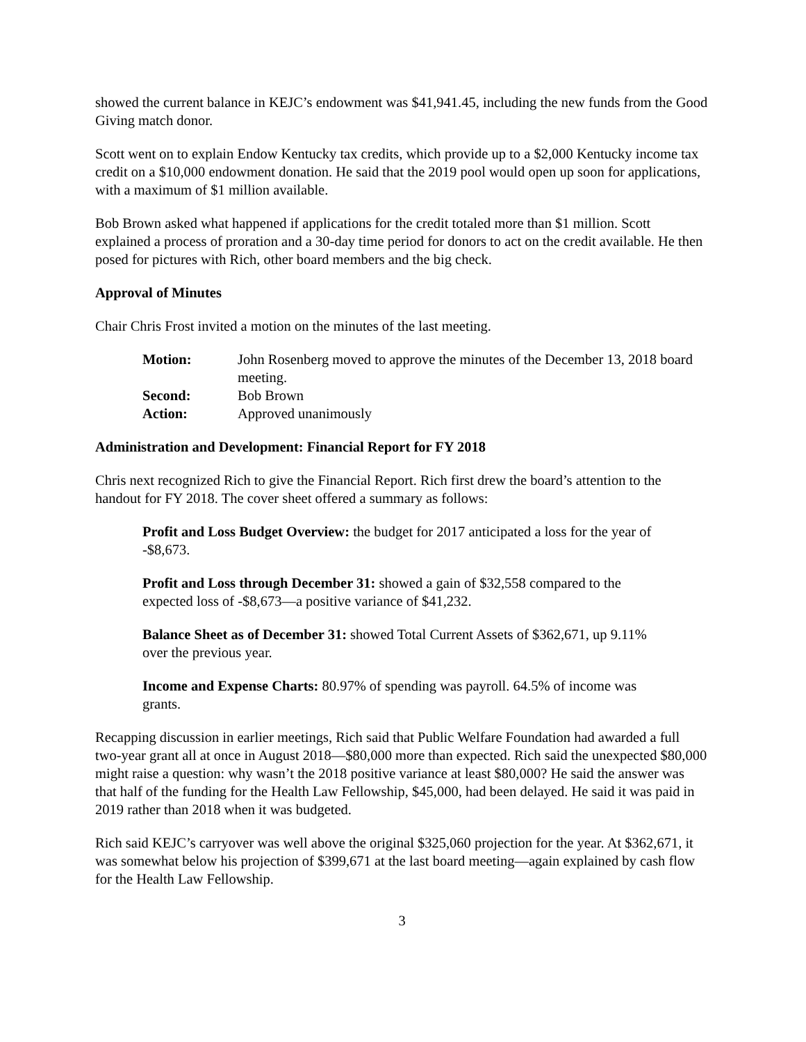showed the current balance in KEJC’s endowment was $41,941.45, including the new funds from the Good Giving match donor.
Scott went on to explain Endow Kentucky tax credits, which provide up to a $2,000 Kentucky income tax credit on a $10,000 endowment donation. He said that the 2019 pool would open up soon for applications, with a maximum of $1 million available.
Bob Brown asked what happened if applications for the credit totaled more than $1 million. Scott explained a process of proration and a 30-day time period for donors to act on the credit available. He then posed for pictures with Rich, other board members and the big check.
Approval of Minutes
Chair Chris Frost invited a motion on the minutes of the last meeting.
| Motion: | John Rosenberg moved to approve the minutes of the December 13, 2018 board meeting. |
| Second: | Bob Brown |
| Action: | Approved unanimously |
Administration and Development: Financial Report for FY 2018
Chris next recognized Rich to give the Financial Report. Rich first drew the board’s attention to the handout for FY 2018. The cover sheet offered a summary as follows:
Profit and Loss Budget Overview: the budget for 2017 anticipated a loss for the year of -$8,673.
Profit and Loss through December 31: showed a gain of $32,558 compared to the expected loss of -$8,673—a positive variance of $41,232.
Balance Sheet as of December 31: showed Total Current Assets of $362,671, up 9.11% over the previous year.
Income and Expense Charts: 80.97% of spending was payroll. 64.5% of income was grants.
Recapping discussion in earlier meetings, Rich said that Public Welfare Foundation had awarded a full two-year grant all at once in August 2018—$80,000 more than expected. Rich said the unexpected $80,000 might raise a question: why wasn’t the 2018 positive variance at least $80,000? He said the answer was that half of the funding for the Health Law Fellowship, $45,000, had been delayed. He said it was paid in 2019 rather than 2018 when it was budgeted.
Rich said KEJC’s carryover was well above the original $325,060 projection for the year. At $362,671, it was somewhat below his projection of $399,671 at the last board meeting—again explained by cash flow for the Health Law Fellowship.
3